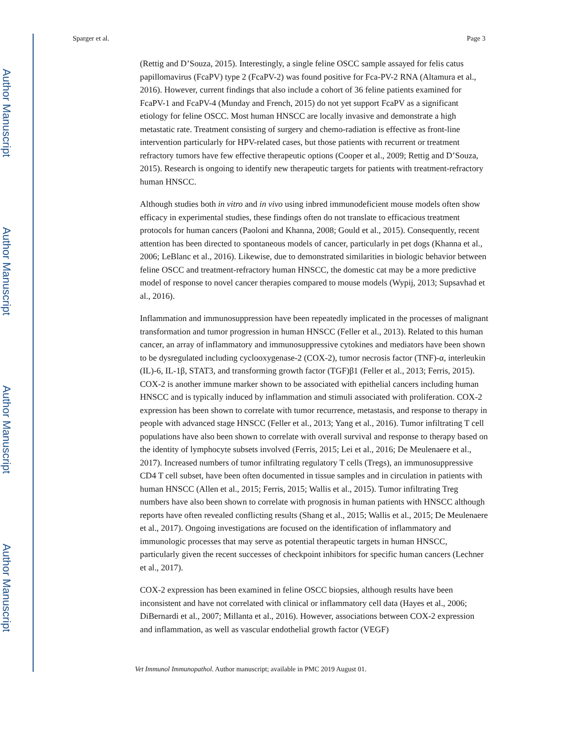Author Manuscript
Author Manuscript
Author Manuscript
Author Manuscript
Sparger et al. Page 3
(Rettig and D’Souza, 2015). Interestingly, a single feline OSCC sample assayed for felis catus papillomavirus (FcaPV) type 2 (FcaPV-2) was found positive for Fca-PV-2 RNA (Altamura et al., 2016). However, current findings that also include a cohort of 36 feline patients examined for FcaPV-1 and FcaPV-4 (Munday and French, 2015) do not yet support FcaPV as a significant etiology for feline OSCC. Most human HNSCC are locally invasive and demonstrate a high metastatic rate. Treatment consisting of surgery and chemo-radiation is effective as front-line intervention particularly for HPV-related cases, but those patients with recurrent or treatment refractory tumors have few effective therapeutic options (Cooper et al., 2009; Rettig and D’Souza, 2015). Research is ongoing to identify new therapeutic targets for patients with treatment-refractory human HNSCC.
Although studies both in vitro and in vivo using inbred immunodeficient mouse models often show efficacy in experimental studies, these findings often do not translate to efficacious treatment protocols for human cancers (Paoloni and Khanna, 2008; Gould et al., 2015). Consequently, recent attention has been directed to spontaneous models of cancer, particularly in pet dogs (Khanna et al., 2006; LeBlanc et al., 2016). Likewise, due to demonstrated similarities in biologic behavior between feline OSCC and treatment-refractory human HNSCC, the domestic cat may be a more predictive model of response to novel cancer therapies compared to mouse models (Wypij, 2013; Supsavhad et al., 2016).
Inflammation and immunosuppression have been repeatedly implicated in the processes of malignant transformation and tumor progression in human HNSCC (Feller et al., 2013). Related to this human cancer, an array of inflammatory and immunosuppressive cytokines and mediators have been shown to be dysregulated including cyclooxygenase-2 (COX-2), tumor necrosis factor (TNF)-α, interleukin (IL)-6, IL-1β, STAT3, and transforming growth factor (TGF)β1 (Feller et al., 2013; Ferris, 2015). COX-2 is another immune marker shown to be associated with epithelial cancers including human HNSCC and is typically induced by inflammation and stimuli associated with proliferation. COX-2 expression has been shown to correlate with tumor recurrence, metastasis, and response to therapy in people with advanced stage HNSCC (Feller et al., 2013; Yang et al., 2016). Tumor infiltrating T cell populations have also been shown to correlate with overall survival and response to therapy based on the identity of lymphocyte subsets involved (Ferris, 2015; Lei et al., 2016; De Meulenaere et al., 2017). Increased numbers of tumor infiltrating regulatory T cells (Tregs), an immunosuppressive CD4 T cell subset, have been often documented in tissue samples and in circulation in patients with human HNSCC (Allen et al., 2015; Ferris, 2015; Wallis et al., 2015). Tumor infiltrating Treg numbers have also been shown to correlate with prognosis in human patients with HNSCC although reports have often revealed conflicting results (Shang et al., 2015; Wallis et al., 2015; De Meulenaere et al., 2017). Ongoing investigations are focused on the identification of inflammatory and immunologic processes that may serve as potential therapeutic targets in human HNSCC, particularly given the recent successes of checkpoint inhibitors for specific human cancers (Lechner et al., 2017).
COX-2 expression has been examined in feline OSCC biopsies, although results have been inconsistent and have not correlated with clinical or inflammatory cell data (Hayes et al., 2006; DiBernardi et al., 2007; Millanta et al., 2016). However, associations between COX-2 expression and inflammation, as well as vascular endothelial growth factor (VEGF)
Vet Immunol Immunopathol. Author manuscript; available in PMC 2019 August 01.